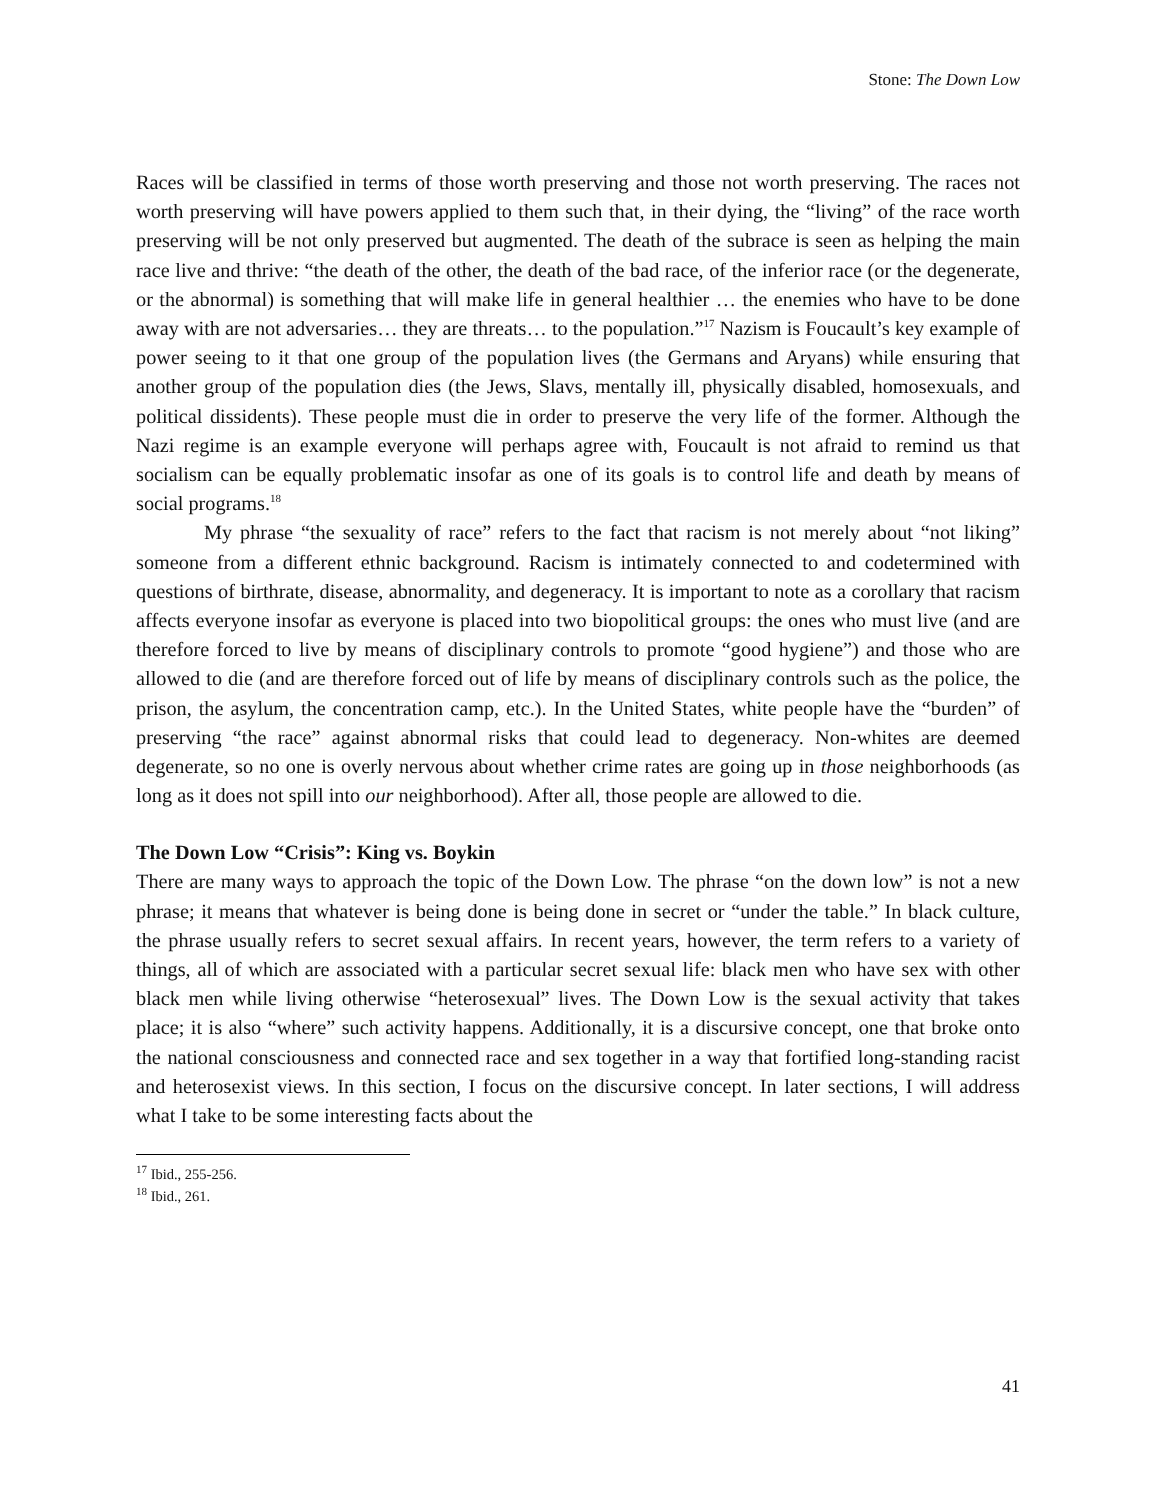Stone: The Down Low
Races will be classified in terms of those worth preserving and those not worth preserving. The races not worth preserving will have powers applied to them such that, in their dying, the “living” of the race worth preserving will be not only preserved but augmented. The death of the subrace is seen as helping the main race live and thrive: “the death of the other, the death of the bad race, of the inferior race (or the degenerate, or the abnormal) is something that will make life in general healthier … the enemies who have to be done away with are not adversaries… they are threats… to the population.”<sup>17</sup> Nazism is Foucault’s key example of power seeing to it that one group of the population lives (the Germans and Aryans) while ensuring that another group of the population dies (the Jews, Slavs, mentally ill, physically disabled, homosexuals, and political dissidents). These people must die in order to preserve the very life of the former. Although the Nazi regime is an example everyone will perhaps agree with, Foucault is not afraid to remind us that socialism can be equally problematic insofar as one of its goals is to control life and death by means of social programs.<sup>18</sup>
My phrase “the sexuality of race” refers to the fact that racism is not merely about “not liking” someone from a different ethnic background. Racism is intimately connected to and codetermined with questions of birthrate, disease, abnormality, and degeneracy. It is important to note as a corollary that racism affects everyone insofar as everyone is placed into two biopolitical groups: the ones who must live (and are therefore forced to live by means of disciplinary controls to promote “good hygiene”) and those who are allowed to die (and are therefore forced out of life by means of disciplinary controls such as the police, the prison, the asylum, the concentration camp, etc.). In the United States, white people have the “burden” of preserving “the race” against abnormal risks that could lead to degeneracy. Non-whites are deemed degenerate, so no one is overly nervous about whether crime rates are going up in those neighborhoods (as long as it does not spill into our neighborhood). After all, those people are allowed to die.
The Down Low “Crisis”: King vs. Boykin
There are many ways to approach the topic of the Down Low. The phrase “on the down low” is not a new phrase; it means that whatever is being done is being done in secret or “under the table.” In black culture, the phrase usually refers to secret sexual affairs. In recent years, however, the term refers to a variety of things, all of which are associated with a particular secret sexual life: black men who have sex with other black men while living otherwise “heterosexual” lives. The Down Low is the sexual activity that takes place; it is also “where” such activity happens. Additionally, it is a discursive concept, one that broke onto the national consciousness and connected race and sex together in a way that fortified long-standing racist and heterosexist views. In this section, I focus on the discursive concept. In later sections, I will address what I take to be some interesting facts about the
<sup>17</sup> Ibid., 255-256.
<sup>18</sup> Ibid., 261.
41